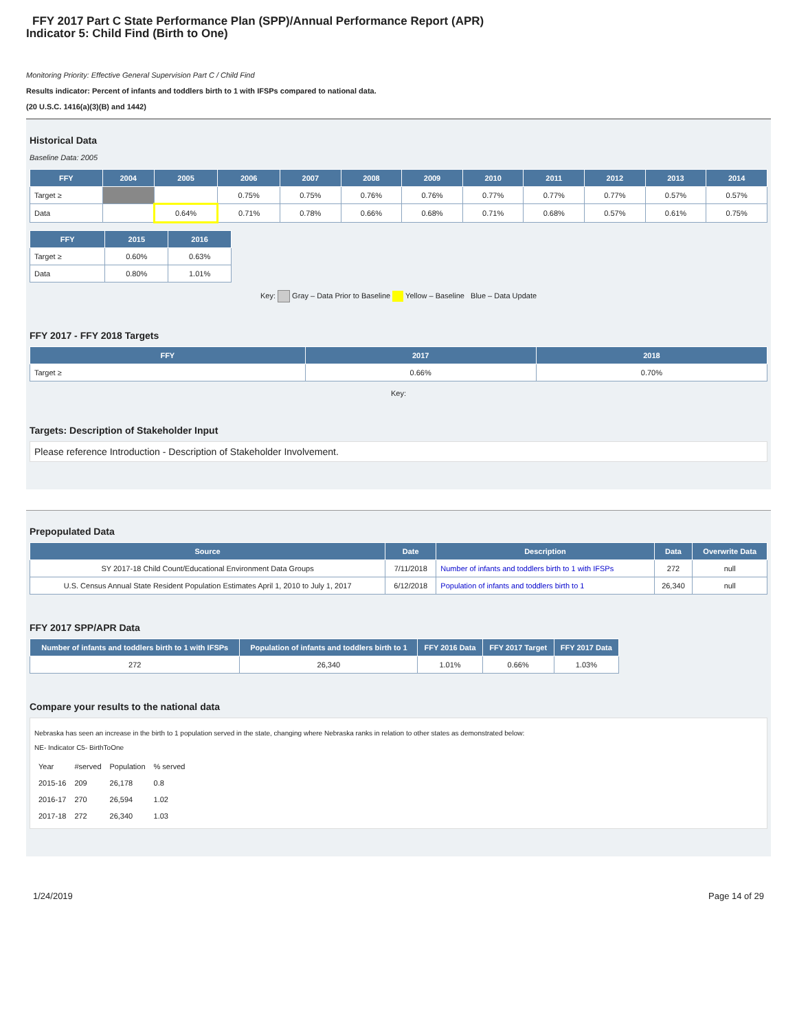FFY 2017 Part C State Performance Plan (SPP)/Annual Performance Report (APR)
Indicator 5: Child Find (Birth to One)
Monitoring Priority: Effective General Supervision Part C / Child Find
Results indicator: Percent of infants and toddlers birth to 1 with IFSPs compared to national data.
(20 U.S.C. 1416(a)(3)(B) and 1442)
Historical Data
Baseline Data: 2005
| FFY | 2004 | 2005 | 2006 | 2007 | 2008 | 2009 | 2010 | 2011 | 2012 | 2013 | 2014 |
| --- | --- | --- | --- | --- | --- | --- | --- | --- | --- | --- | --- |
| Target ≥ | | | 0.75% | 0.75% | 0.76% | 0.76% | 0.77% | 0.77% | 0.77% | 0.57% | 0.57% |
| Data | | 0.64% | 0.71% | 0.78% | 0.66% | 0.68% | 0.71% | 0.68% | 0.57% | 0.61% | 0.75% |
| FFY | 2015 | 2016 |
| --- | --- | --- |
| Target ≥ | 0.60% | 0.63% |
| Data | 0.80% | 1.01% |
Key: Gray – Data Prior to Baseline Yellow – Baseline Blue – Data Update
FFY 2017 - FFY 2018 Targets
| FFY | 2017 | 2018 |
| --- | --- | --- |
| Target ≥ | 0.66% | 0.70% |
Key:
Targets: Description of Stakeholder Input
Please reference Introduction - Description of Stakeholder Involvement.
Prepopulated Data
| Source | Date | Description | Data | Overwrite Data |
| --- | --- | --- | --- | --- |
| SY 2017-18 Child Count/Educational Environment Data Groups | 7/11/2018 | Number of infants and toddlers birth to 1 with IFSPs | 272 | null |
| U.S. Census Annual State Resident Population Estimates April 1, 2010 to July 1, 2017 | 6/12/2018 | Population of infants and toddlers birth to 1 | 26,340 | null |
FFY 2017 SPP/APR Data
| Number of infants and toddlers birth to 1 with IFSPs | Population of infants and toddlers birth to 1 | FFY 2016 Data | FFY 2017 Target | FFY 2017 Data |
| --- | --- | --- | --- | --- |
| 272 | 26,340 | 1.01% | 0.66% | 1.03% |
Compare your results to the national data
Nebraska has seen an increase in the birth to 1 population served in the state, changing where Nebraska ranks in relation to other states as demonstrated below:
NE- Indicator C5- BirthToOne
| Year | #served | Population | % served |
| 2015-16 | 209 | 26,178 | 0.8 |
| 2016-17 | 270 | 26,594 | 1.02 |
| 2017-18 | 272 | 26,340 | 1.03 |
1/24/2019 Page 14 of 29